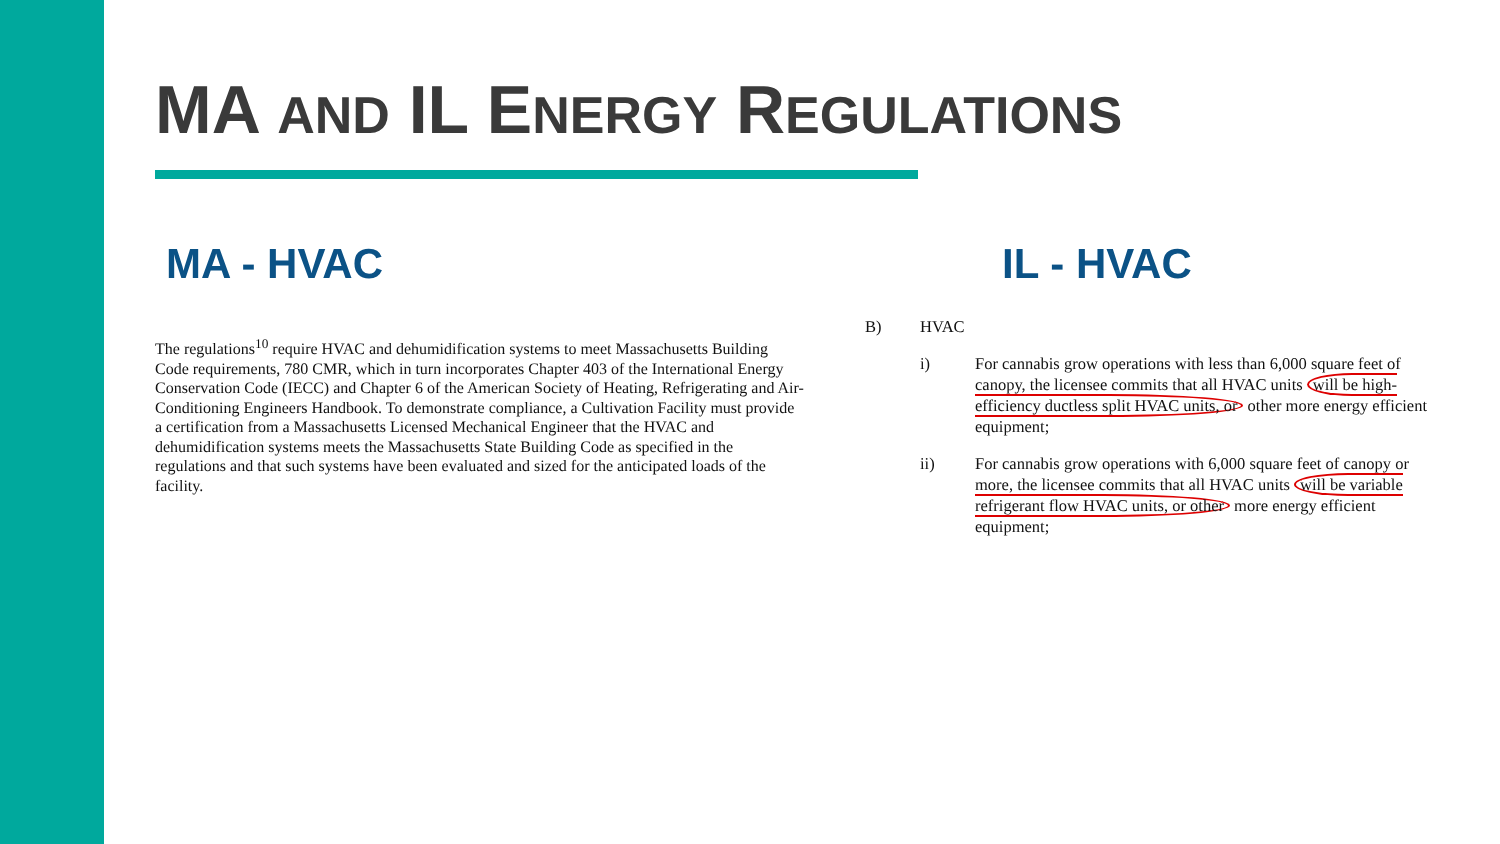MA AND IL ENERGY REGULATIONS
MA - HVAC IL - HVAC
The regulations<sup>10</sup> require HVAC and dehumidification systems to meet Massachusetts Building Code requirements, 780 CMR, which in turn incorporates Chapter 403 of the International Energy Conservation Code (IECC) and Chapter 6 of the American Society of Heating, Refrigerating and Air-Conditioning Engineers Handbook. To demonstrate compliance, a Cultivation Facility must provide a certification from a Massachusetts Licensed Mechanical Engineer that the HVAC and dehumidification systems meets the Massachusetts State Building Code as specified in the regulations and that such systems have been evaluated and sized for the anticipated loads of the facility.
B) HVAC
i) For cannabis grow operations with less than 6,000 square feet of canopy, the licensee commits that all HVAC units will be high-efficiency ductless split HVAC units, or other more energy efficient equipment;
ii) For cannabis grow operations with 6,000 square feet of canopy or more, the licensee commits that all HVAC units will be variable refrigerant flow HVAC units, or other more energy efficient equipment;